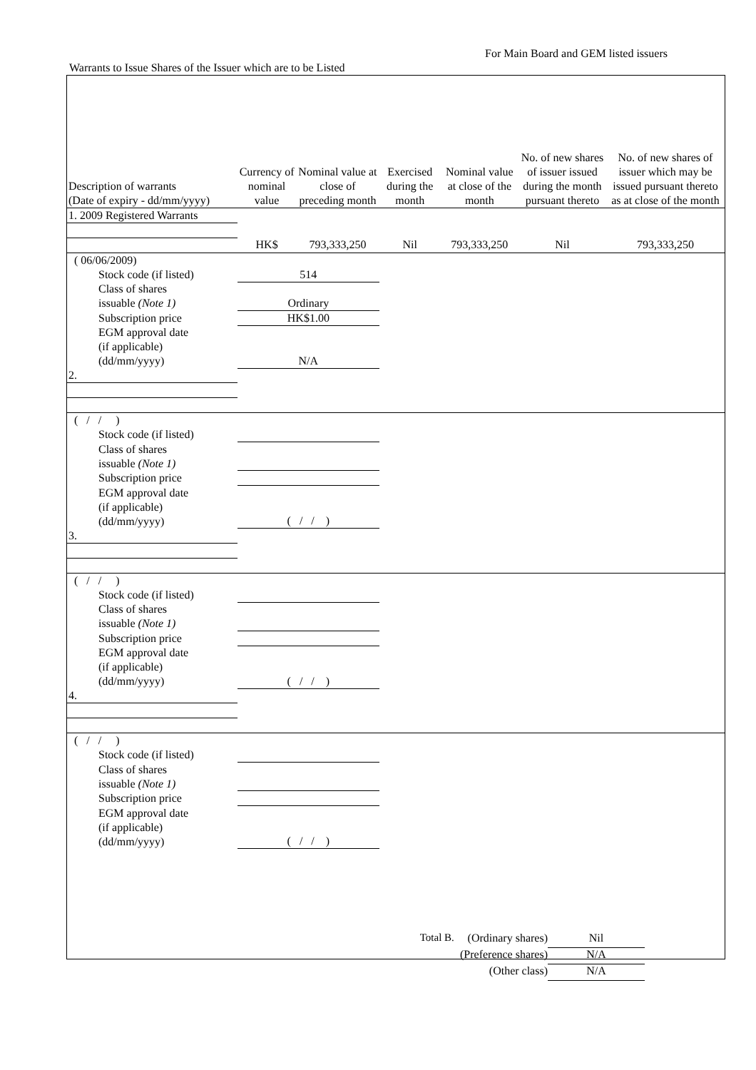For Main Board and GEM listed issuers
Warrants to Issue Shares of the Issuer which are to be Listed
| Description of warrants (Date of expiry - dd/mm/yyyy) | Currency of nominal value | Nominal value at close of preceding month | Exercised during the month | Nominal value at close of the month | No. of new shares of issuer issued during the month pursuant thereto | No. of new shares of issuer which may be issued pursuant thereto as at close of the month |
| --- | --- | --- | --- | --- | --- | --- |
| 1. 2009 Registered Warrants | | | | | | |
| | HK$ | 793,333,250 | Nil | 793,333,250 | Nil | 793,333,250 |
| ( 06/06/2009) | | | | | | |
| Stock code (if listed) | 514 | | | | | |
| Class of shares issuable (Note 1) | Ordinary | | | | | |
| Subscription price | HK$1.00 | | | | | |
| EGM approval date (if applicable) (dd/mm/yyyy) | N/A | | | | | |
| 2. | | | | | | |
| ( / / ) | | | | | | |
| Stock code (if listed) | | | | | | |
| Class of shares issuable (Note 1) | | | | | | |
| Subscription price | | | | | | |
| EGM approval date (if applicable) (dd/mm/yyyy) | ( / / ) | | | | | |
| 3. | | | | | | |
| ( / / ) | | | | | | |
| Stock code (if listed) | | | | | | |
| Class of shares issuable (Note 1) | | | | | | |
| Subscription price | | | | | | |
| EGM approval date (if applicable) (dd/mm/yyyy) | ( / / ) | | | | | |
| 4. | | | | | | |
| ( / / ) | | | | | | |
| Stock code (if listed) | | | | | | |
| Class of shares issuable (Note 1) | | | | | | |
| Subscription price | | | | | | |
| EGM approval date (if applicable) (dd/mm/yyyy) | ( / / ) | | | | | |
Total B. (Ordinary shares) Nil
(Preference shares) N/A
(Other class) N/A